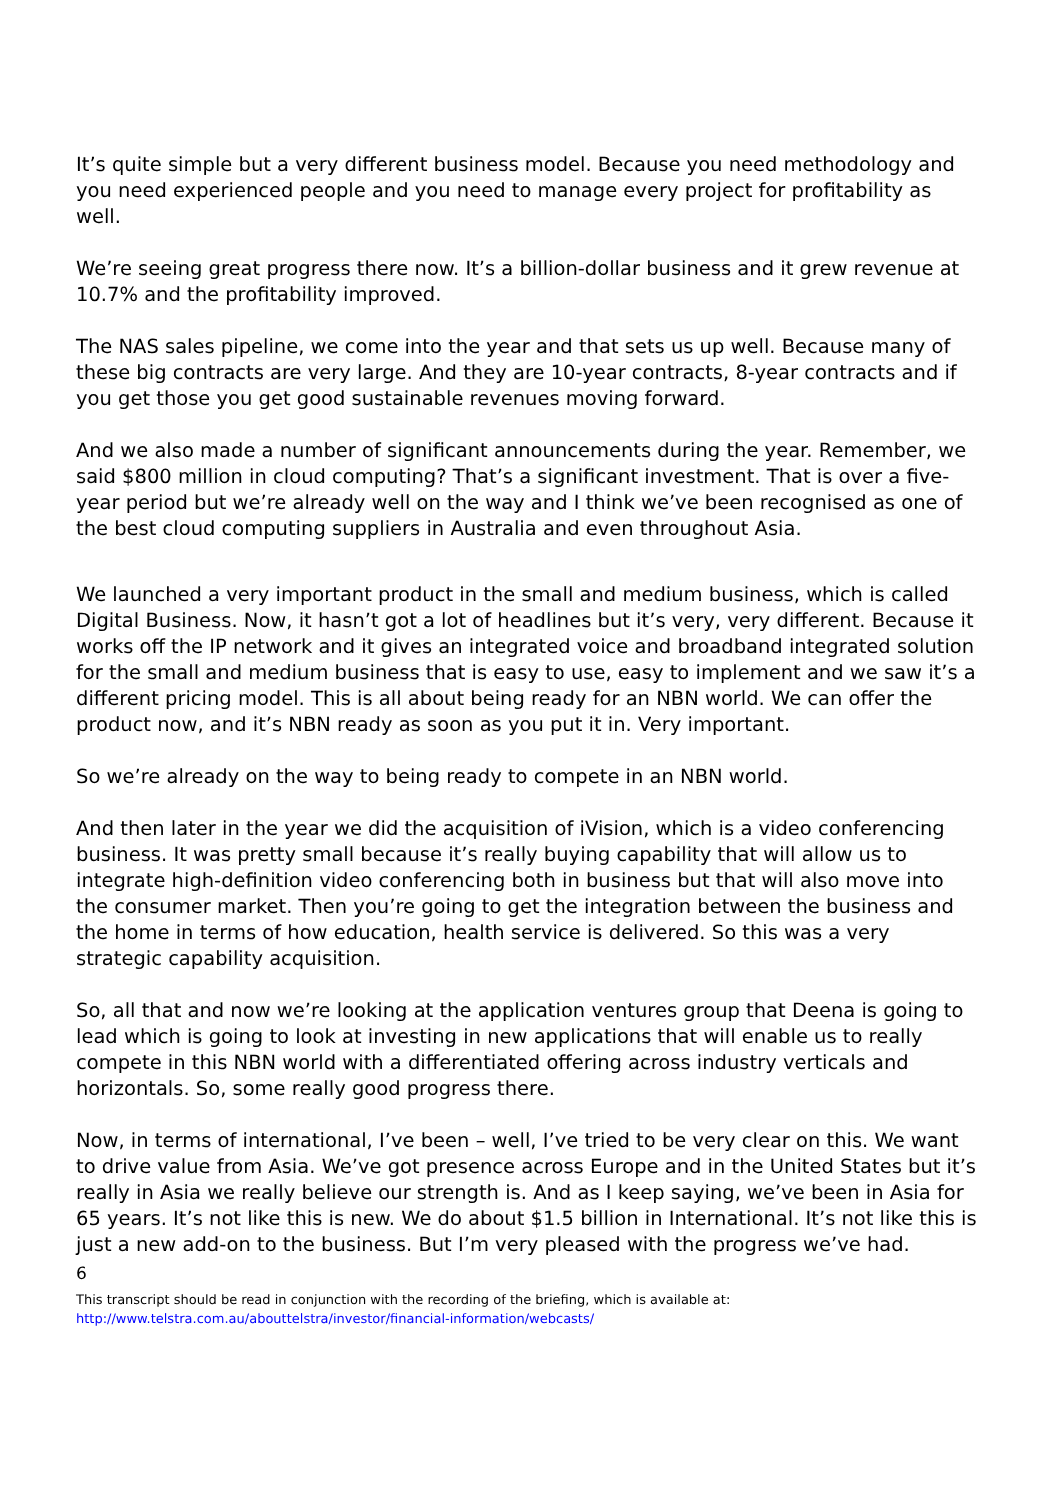It’s quite simple but a very different business model. Because you need methodology and you need experienced people and you need to manage every project for profitability as well.
We’re seeing great progress there now. It’s a billion-dollar business and it grew revenue at 10.7% and the profitability improved.
The NAS sales pipeline, we come into the year and that sets us up well. Because many of these big contracts are very large. And they are 10-year contracts, 8-year contracts and if you get those you get good sustainable revenues moving forward.
And we also made a number of significant announcements during the year. Remember, we said $800 million in cloud computing? That’s a significant investment. That is over a five-year period but we’re already well on the way and I think we’ve been recognised as one of the best cloud computing suppliers in Australia and even throughout Asia.
We launched a very important product in the small and medium business, which is called Digital Business. Now, it hasn’t got a lot of headlines but it’s very, very different. Because it works off the IP network and it gives an integrated voice and broadband integrated solution for the small and medium business that is easy to use, easy to implement and we saw it’s a different pricing model. This is all about being ready for an NBN world. We can offer the product now, and it’s NBN ready as soon as you put it in. Very important.
So we’re already on the way to being ready to compete in an NBN world.
And then later in the year we did the acquisition of iVision, which is a video conferencing business. It was pretty small because it’s really buying capability that will allow us to integrate high-definition video conferencing both in business but that will also move into the consumer market. Then you’re going to get the integration between the business and the home in terms of how education, health service is delivered. So this was a very strategic capability acquisition.
So, all that and now we’re looking at the application ventures group that Deena is going to lead which is going to look at investing in new applications that will enable us to really compete in this NBN world with a differentiated offering across industry verticals and horizontals. So, some really good progress there.
Now, in terms of international, I’ve been – well, I’ve tried to be very clear on this. We want to drive value from Asia. We’ve got presence across Europe and in the United States but it’s really in Asia we really believe our strength is. And as I keep saying, we’ve been in Asia for 65 years. It’s not like this is new. We do about $1.5 billion in International. It’s not like this is just a new add-on to the business. But I’m very pleased with the progress we’ve had.
6
This transcript should be read in conjunction with the recording of the briefing, which is available at:
http://www.telstra.com.au/abouttelstra/investor/financial-information/webcasts/